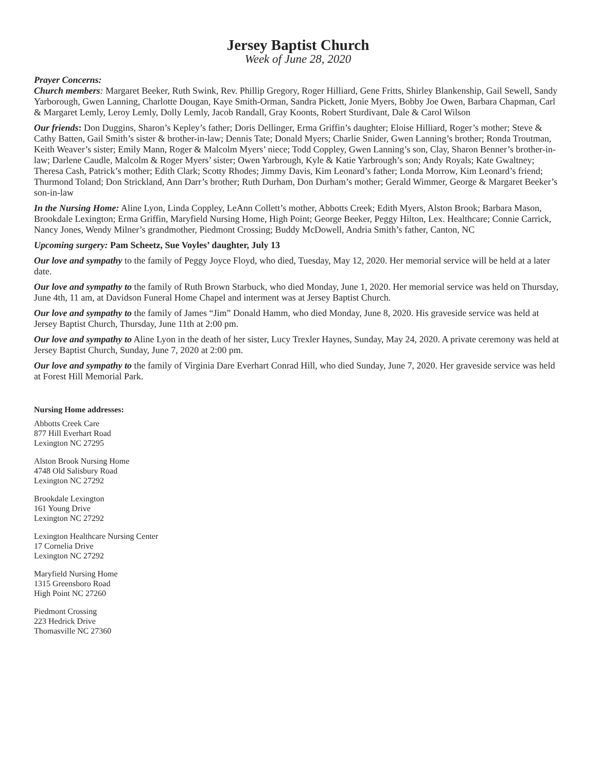Jersey Baptist Church
Week of June 28, 2020
Prayer Concerns:
Church members: Margaret Beeker, Ruth Swink, Rev. Phillip Gregory, Roger Hilliard, Gene Fritts, Shirley Blankenship, Gail Sewell, Sandy Yarborough, Gwen Lanning, Charlotte Dougan, Kaye Smith-Orman, Sandra Pickett, Jonie Myers, Bobby Joe Owen, Barbara Chapman, Carl & Margaret Lemly, Leroy Lemly, Dolly Lemly, Jacob Randall, Gray Koonts, Robert Sturdivant, Dale & Carol Wilson
Our friends: Don Duggins, Sharon’s Kepley’s father; Doris Dellinger, Erma Griffin’s daughter; Eloise Hilliard, Roger’s mother; Steve & Cathy Batten, Gail Smith’s sister & brother-in-law; Dennis Tate; Donald Myers; Charlie Snider, Gwen Lanning’s brother; Ronda Troutman, Keith Weaver’s sister; Emily Mann, Roger & Malcolm Myers’ niece; Todd Coppley, Gwen Lanning’s son, Clay, Sharon Benner’s brother-in-law; Darlene Caudle, Malcolm & Roger Myers’ sister; Owen Yarbrough, Kyle & Katie Yarbrough’s son; Andy Royals; Kate Gwaltney; Theresa Cash, Patrick’s mother; Edith Clark; Scotty Rhodes; Jimmy Davis, Kim Leonard’s father; Londa Morrow, Kim Leonard’s friend; Thurmond Toland; Don Strickland, Ann Darr’s brother; Ruth Durham, Don Durham’s mother; Gerald Wimmer, George & Margaret Beeker’s son-in-law
In the Nursing Home: Aline Lyon, Linda Coppley, LeAnn Collett’s mother, Abbotts Creek; Edith Myers, Alston Brook; Barbara Mason, Brookdale Lexington; Erma Griffin, Maryfield Nursing Home, High Point; George Beeker, Peggy Hilton, Lex. Healthcare; Connie Carrick, Nancy Jones, Wendy Milner’s grandmother, Piedmont Crossing; Buddy McDowell, Andria Smith’s father, Canton, NC
Upcoming surgery: Pam Scheetz, Sue Voyles’ daughter, July 13
Our love and sympathy to the family of Peggy Joyce Floyd, who died, Tuesday, May 12, 2020. Her memorial service will be held at a later date.
Our love and sympathy to the family of Ruth Brown Starbuck, who died Monday, June 1, 2020. Her memorial service was held on Thursday, June 4th, 11 am, at Davidson Funeral Home Chapel and interment was at Jersey Baptist Church.
Our love and sympathy to the family of James “Jim” Donald Hamm, who died Monday, June 8, 2020. His graveside service was held at Jersey Baptist Church, Thursday, June 11th at 2:00 pm.
Our love and sympathy to Aline Lyon in the death of her sister, Lucy Trexler Haynes, Sunday, May 24, 2020. A private ceremony was held at Jersey Baptist Church, Sunday, June 7, 2020 at 2:00 pm.
Our love and sympathy to the family of Virginia Dare Everhart Conrad Hill, who died Sunday, June 7, 2020. Her graveside service was held at Forest Hill Memorial Park.
Nursing Home addresses:
Abbotts Creek Care
877 Hill Everhart Road
Lexington NC 27295
Alston Brook Nursing Home
4748 Old Salisbury Road
Lexington NC 27292
Brookdale Lexington
161 Young Drive
Lexington NC 27292
Lexington Healthcare Nursing Center
17 Cornelia Drive
Lexington NC 27292
Maryfield Nursing Home
1315 Greensboro Road
High Point NC 27260
Piedmont Crossing
223 Hedrick Drive
Thomasville NC 27360